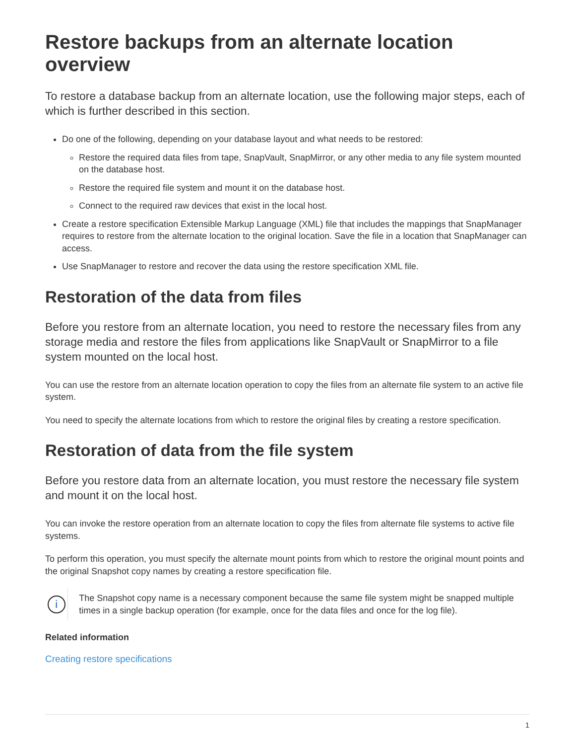Restore backups from an alternate location overview
To restore a database backup from an alternate location, use the following major steps, each of which is further described in this section.
Do one of the following, depending on your database layout and what needs to be restored:
Restore the required data files from tape, SnapVault, SnapMirror, or any other media to any file system mounted on the database host.
Restore the required file system and mount it on the database host.
Connect to the required raw devices that exist in the local host.
Create a restore specification Extensible Markup Language (XML) file that includes the mappings that SnapManager requires to restore from the alternate location to the original location. Save the file in a location that SnapManager can access.
Use SnapManager to restore and recover the data using the restore specification XML file.
Restoration of the data from files
Before you restore from an alternate location, you need to restore the necessary files from any storage media and restore the files from applications like SnapVault or SnapMirror to a file system mounted on the local host.
You can use the restore from an alternate location operation to copy the files from an alternate file system to an active file system.
You need to specify the alternate locations from which to restore the original files by creating a restore specification.
Restoration of data from the file system
Before you restore data from an alternate location, you must restore the necessary file system and mount it on the local host.
You can invoke the restore operation from an alternate location to copy the files from alternate file systems to active file systems.
To perform this operation, you must specify the alternate mount points from which to restore the original mount points and the original Snapshot copy names by creating a restore specification file.
i
The Snapshot copy name is a necessary component because the same file system might be snapped multiple times in a single backup operation (for example, once for the data files and once for the log file).
Related information
Creating restore specifications
1